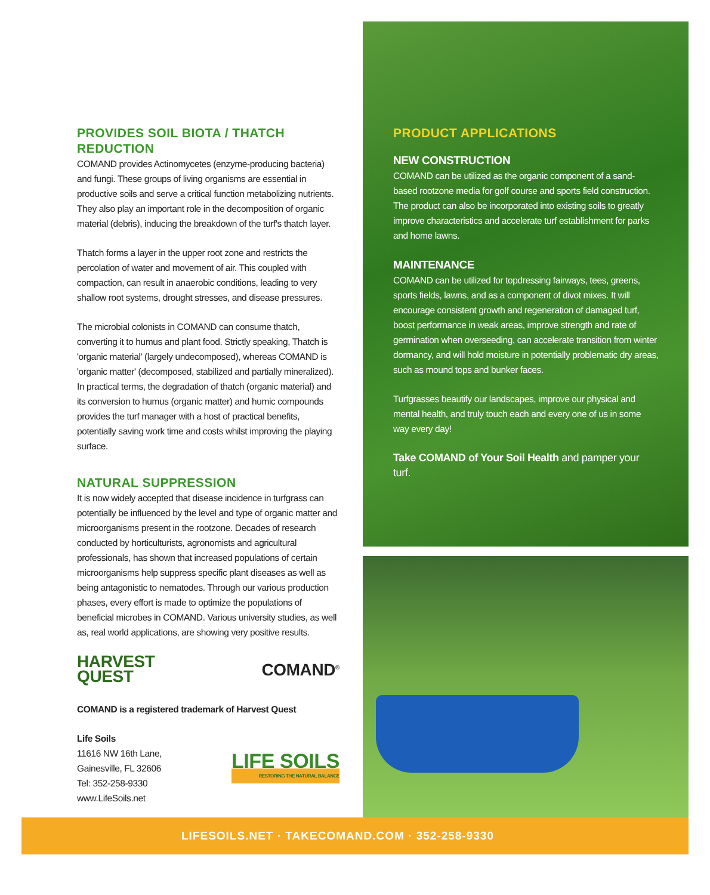PROVIDES SOIL BIOTA / THATCH REDUCTION
COMAND provides Actinomycetes (enzyme-producing bacteria) and fungi. These groups of living organisms are essential in productive soils and serve a critical function metabolizing nutrients. They also play an important role in the decomposition of organic material (debris), inducing the breakdown of the turf's thatch layer.
Thatch forms a layer in the upper root zone and restricts the percolation of water and movement of air. This coupled with compaction, can result in anaerobic conditions, leading to very shallow root systems, drought stresses, and disease pressures.
The microbial colonists in COMAND can consume thatch, converting it to humus and plant food. Strictly speaking, Thatch is 'organic material' (largely undecomposed), whereas COMAND is 'organic matter' (decomposed, stabilized and partially mineralized). In practical terms, the degradation of thatch (organic material) and its conversion to humus (organic matter) and humic compounds provides the turf manager with a host of practical benefits, potentially saving work time and costs whilst improving the playing surface.
NATURAL SUPPRESSION
It is now widely accepted that disease incidence in turfgrass can potentially be influenced by the level and type of organic matter and microorganisms present in the rootzone. Decades of research conducted by horticulturists, agronomists and agricultural professionals, has shown that increased populations of certain microorganisms help suppress specific plant diseases as well as being antagonistic to nematodes. Through our various production phases, every effort is made to optimize the populations of beneficial microbes in COMAND. Various university studies, as well as, real world applications, are showing very positive results.
HARVEST
QUEST COMAND<sup>®</sup>
COMAND is a registered trademark of Harvest Quest
Life Soils
11616 NW 16th Lane,
Gainesville, FL 32606
Tel: 352-258-9330
www.LifeSoils.net
LIFE SOILS
RESTORING THE NATURAL BALANCE
PRODUCT APPLICATIONS
NEW CONSTRUCTION
COMAND can be utilized as the organic component of a sand-based rootzone media for golf course and sports field construction. The product can also be incorporated into existing soils to greatly improve characteristics and accelerate turf establishment for parks and home lawns.
MAINTENANCE
COMAND can be utilized for topdressing fairways, tees, greens, sports fields, lawns, and as a component of divot mixes. It will encourage consistent growth and regeneration of damaged turf, boost performance in weak areas, improve strength and rate of germination when overseeding, can accelerate transition from winter dormancy, and will hold moisture in potentially problematic dry areas, such as mound tops and bunker faces.
Turfgrasses beautify our landscapes, improve our physical and mental health, and truly touch each and every one of us in some way every day!
Take COMAND of Your Soil Health and pamper your turf.
LIFESOILS.NET · TAKECOMAND.COM · 352-258-9330